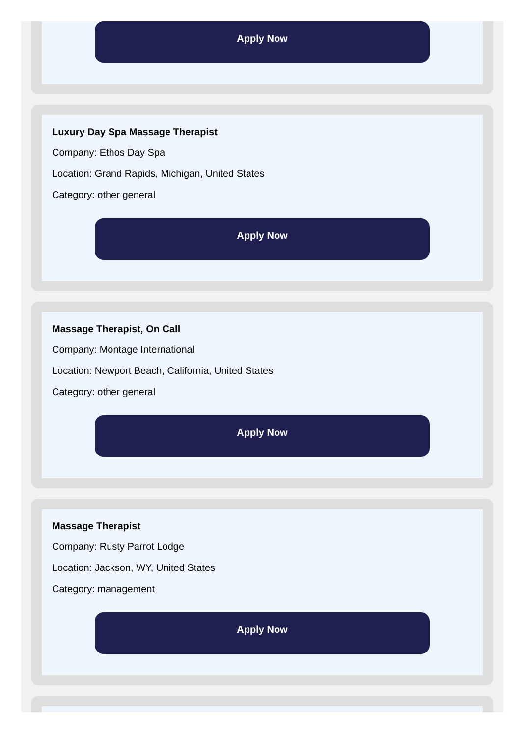Apply Now
Luxury Day Spa Massage Therapist
Company: Ethos Day Spa
Location: Grand Rapids, Michigan, United States
Category: other general
Apply Now
Massage Therapist, On Call
Company: Montage International
Location: Newport Beach, California, United States
Category: other general
Apply Now
Massage Therapist
Company: Rusty Parrot Lodge
Location: Jackson, WY, United States
Category: management
Apply Now